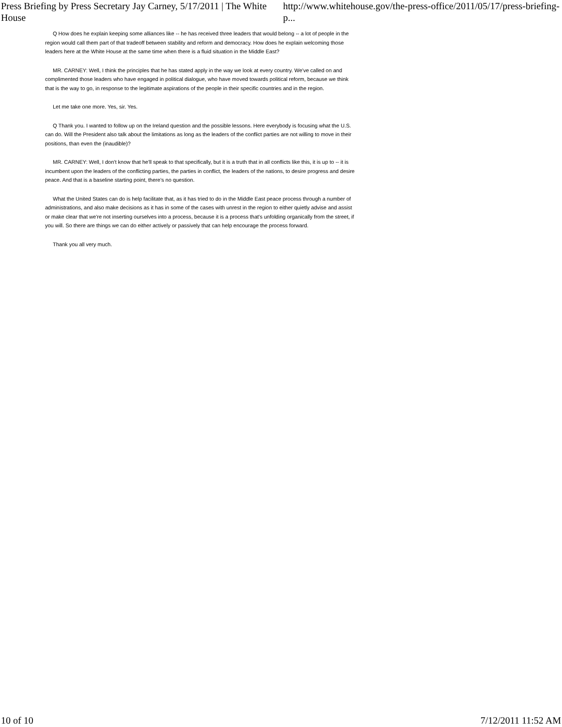Press Briefing by Press Secretary Jay Carney, 5/17/2011 | The White House http://www.whitehouse.gov/the-press-office/2011/05/17/press-briefing-p...
Q How does he explain keeping some alliances like -- he has received three leaders that would belong -- a lot of people in the region would call them part of that tradeoff between stability and reform and democracy. How does he explain welcoming those leaders here at the White House at the same time when there is a fluid situation in the Middle East?
MR. CARNEY: Well, I think the principles that he has stated apply in the way we look at every country. We've called on and complimented those leaders who have engaged in political dialogue, who have moved towards political reform, because we think that is the way to go, in response to the legitimate aspirations of the people in their specific countries and in the region.
Let me take one more. Yes, sir. Yes.
Q Thank you. I wanted to follow up on the Ireland question and the possible lessons. Here everybody is focusing what the U.S. can do. Will the President also talk about the limitations as long as the leaders of the conflict parties are not willing to move in their positions, than even the (inaudible)?
MR. CARNEY: Well, I don't know that he'll speak to that specifically, but it is a truth that in all conflicts like this, it is up to -- it is incumbent upon the leaders of the conflicting parties, the parties in conflict, the leaders of the nations, to desire progress and desire peace. And that is a baseline starting point, there's no question.
What the United States can do is help facilitate that, as it has tried to do in the Middle East peace process through a number of administrations, and also make decisions as it has in some of the cases with unrest in the region to either quietly advise and assist or make clear that we're not inserting ourselves into a process, because it is a process that's unfolding organically from the street, if you will. So there are things we can do either actively or passively that can help encourage the process forward.
Thank you all very much.
10 of 10 7/12/2011 11:52 AM